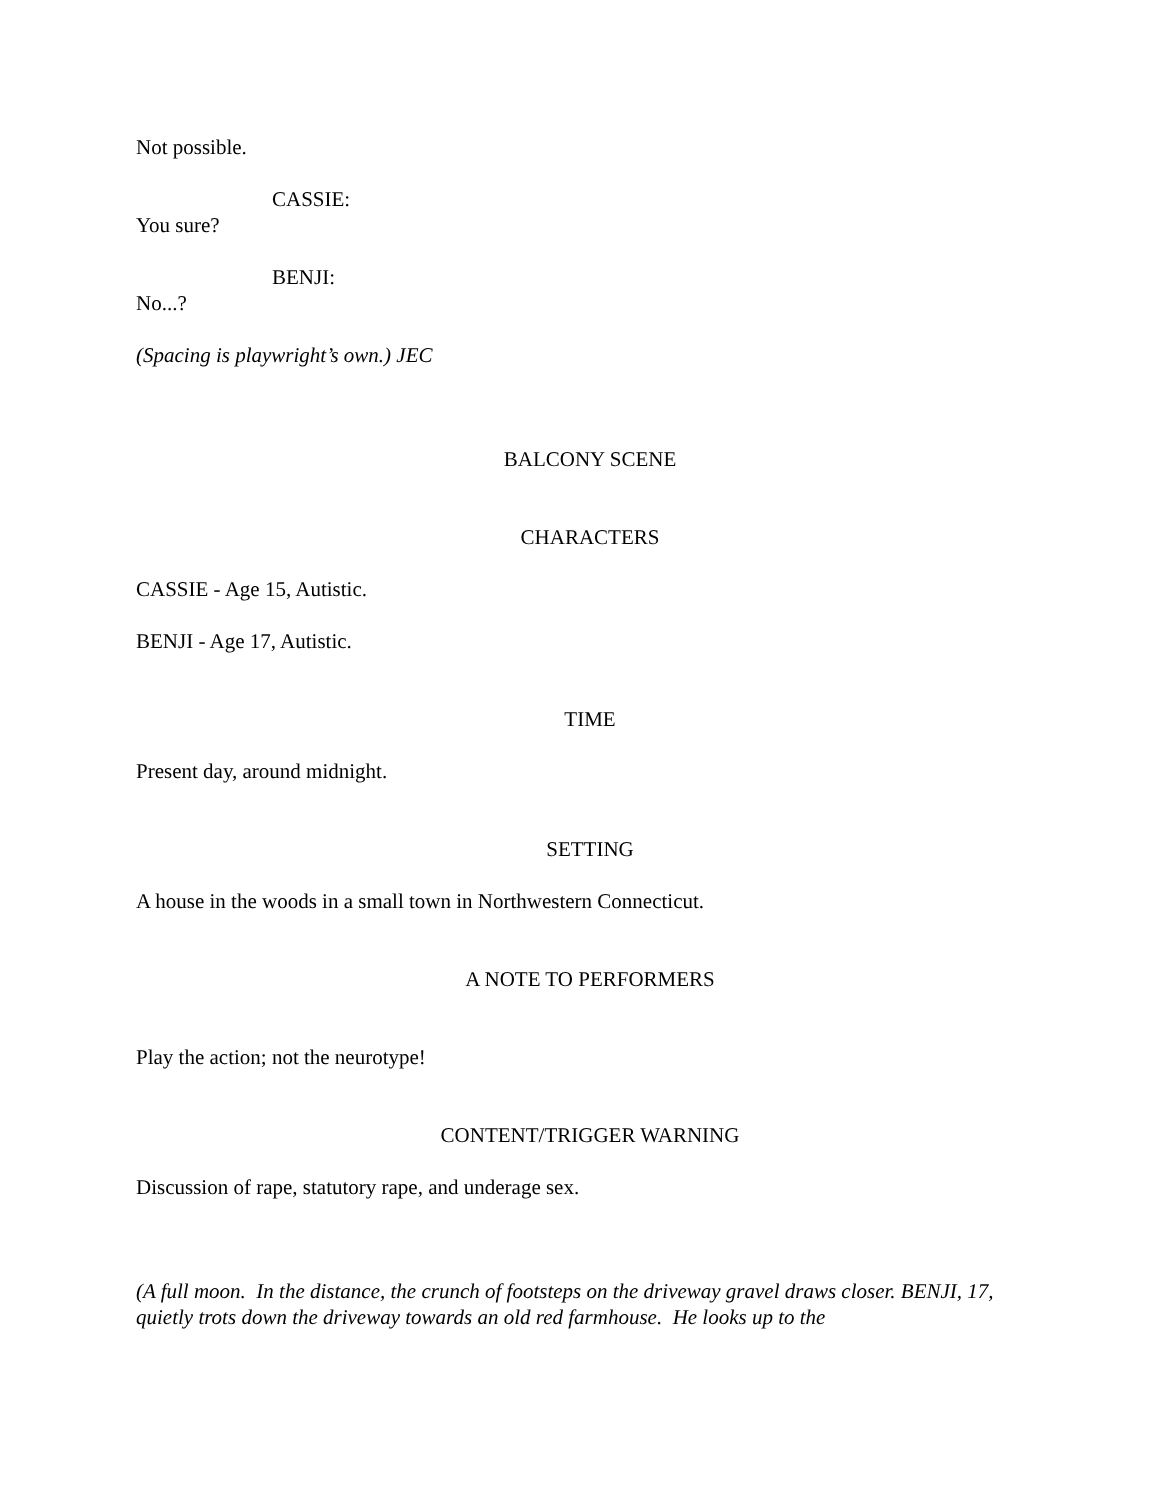Not possible.
CASSIE:
You sure?
BENJI:
No...?
(Spacing is playwright’s own.) JEC
BALCONY SCENE
CHARACTERS
CASSIE - Age 15, Autistic.
BENJI - Age 17, Autistic.
TIME
Present day, around midnight.
SETTING
A house in the woods in a small town in Northwestern Connecticut.
A NOTE TO PERFORMERS
Play the action; not the neurotype!
CONTENT/TRIGGER WARNING
Discussion of rape, statutory rape, and underage sex.
(A full moon. In the distance, the crunch of footsteps on the driveway gravel draws closer. BENJI, 17, quietly trots down the driveway towards an old red farmhouse. He looks up to the